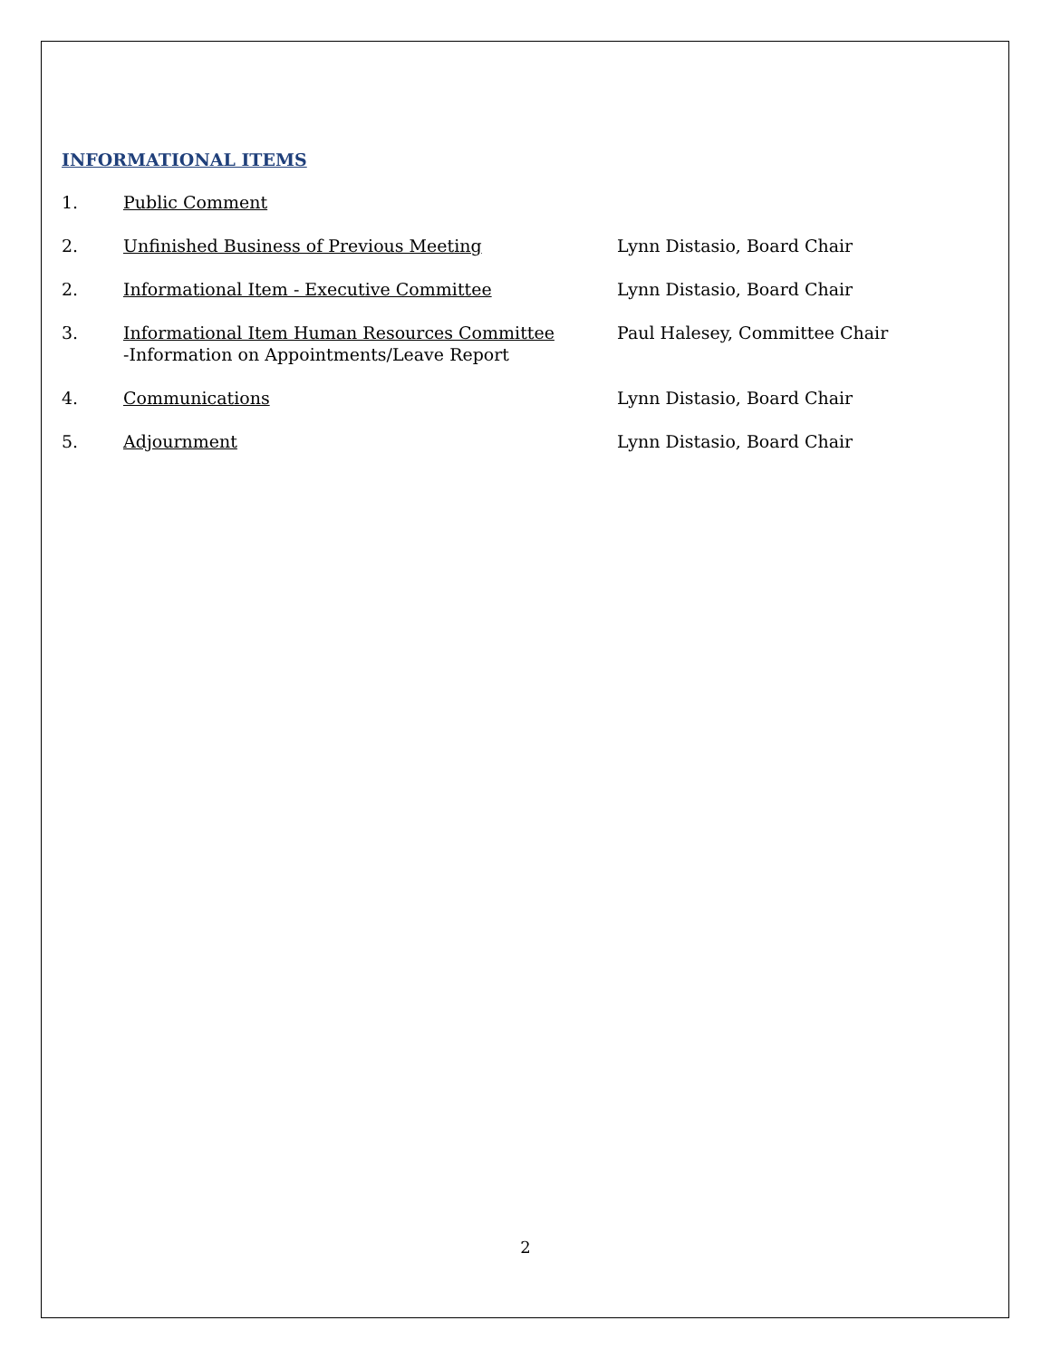INFORMATIONAL ITEMS
1. Public Comment
2. Unfinished Business of Previous Meeting Lynn Distasio, Board Chair
2. Informational Item - Executive Committee Lynn Distasio, Board Chair
3. Informational Item Human Resources Committee
-Information on Appointments/Leave Report
Paul Halesey, Committee Chair
4. Communications Lynn Distasio, Board Chair
5. Adjournment Lynn Distasio, Board Chair
2